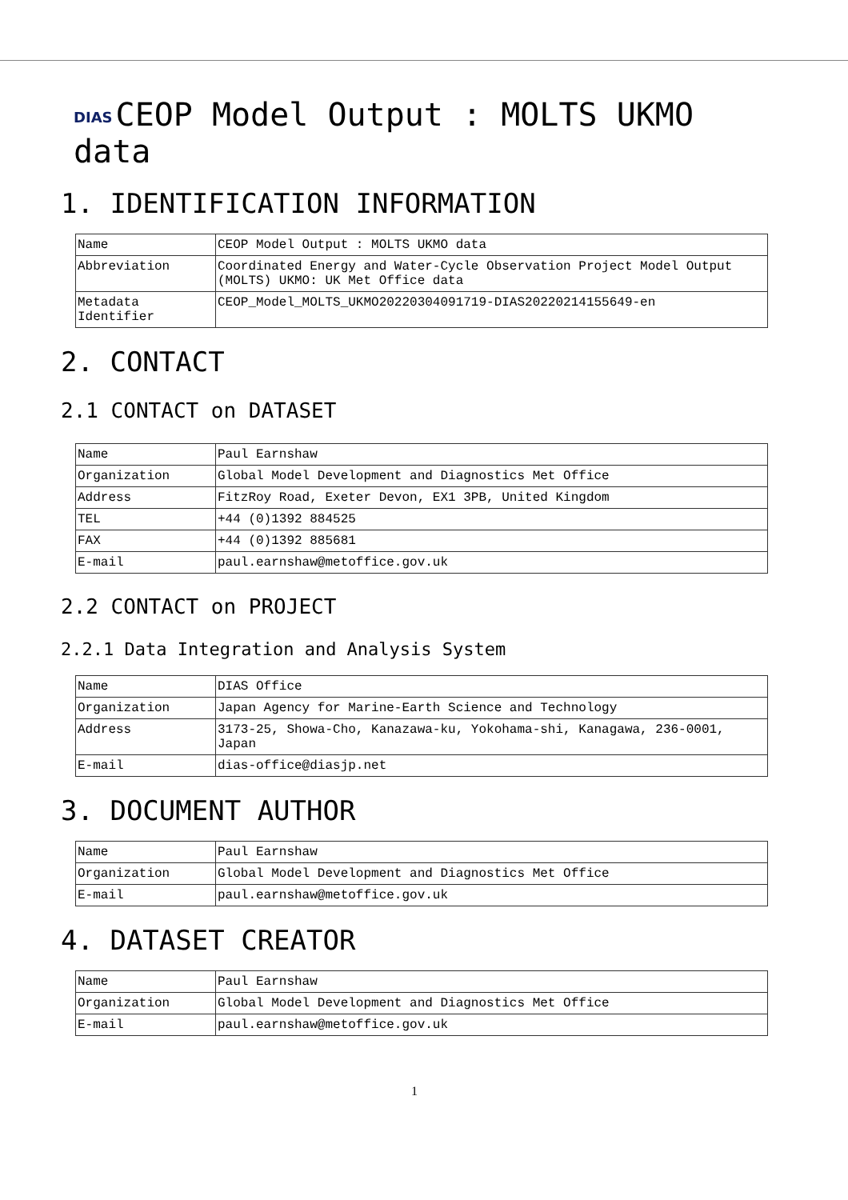DIAS CEOP Model Output : MOLTS UKMO data
1. IDENTIFICATION INFORMATION
| Name | CEOP Model Output : MOLTS UKMO data |
| Abbreviation | Coordinated Energy and Water-Cycle Observation Project Model Output (MOLTS) UKMO: UK Met Office data |
| Metadata Identifier | CEOP_Model_MOLTS_UKMO20220304091719-DIAS20220214155649-en |
2. CONTACT
2.1 CONTACT on DATASET
| Name | Paul Earnshaw |
| Organization | Global Model Development and Diagnostics Met Office |
| Address | FitzRoy Road, Exeter Devon, EX1 3PB, United Kingdom |
| TEL | +44 (0)1392 884525 |
| FAX | +44 (0)1392 885681 |
| E-mail | paul.earnshaw@metoffice.gov.uk |
2.2 CONTACT on PROJECT
2.2.1 Data Integration and Analysis System
| Name | DIAS Office |
| Organization | Japan Agency for Marine-Earth Science and Technology |
| Address | 3173-25, Showa-Cho, Kanazawa-ku, Yokohama-shi, Kanagawa, 236-0001, Japan |
| E-mail | dias-office@diasjp.net |
3. DOCUMENT AUTHOR
| Name | Paul Earnshaw |
| Organization | Global Model Development and Diagnostics Met Office |
| E-mail | paul.earnshaw@metoffice.gov.uk |
4. DATASET CREATOR
| Name | Paul Earnshaw |
| Organization | Global Model Development and Diagnostics Met Office |
| E-mail | paul.earnshaw@metoffice.gov.uk |
1